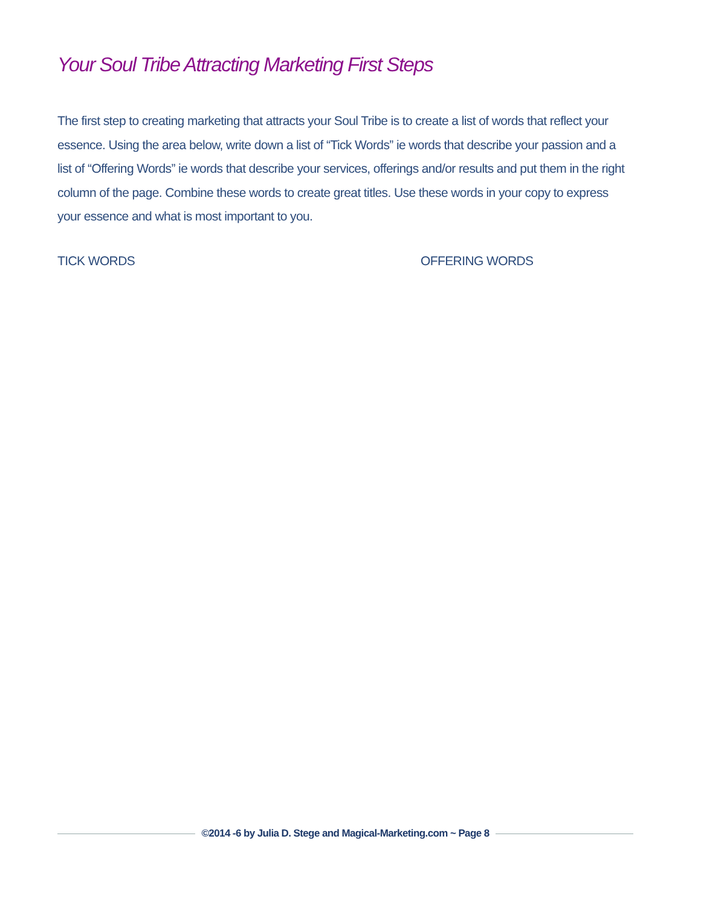Your Soul Tribe Attracting Marketing First Steps
The first step to creating marketing that attracts your Soul Tribe is to create a list of words that reflect your essence. Using the area below, write down a list of “Tick Words” ie words that describe your passion and a list of “Offering Words” ie words that describe your services, offerings and/or results and put them in the right column of the page. Combine these words to create great titles. Use these words in your copy to express your essence and what is most important to you.
TICK WORDS OFFERING WORDS
©2014 -6 by Julia D. Stege and Magical-Marketing.com ~ Page 8